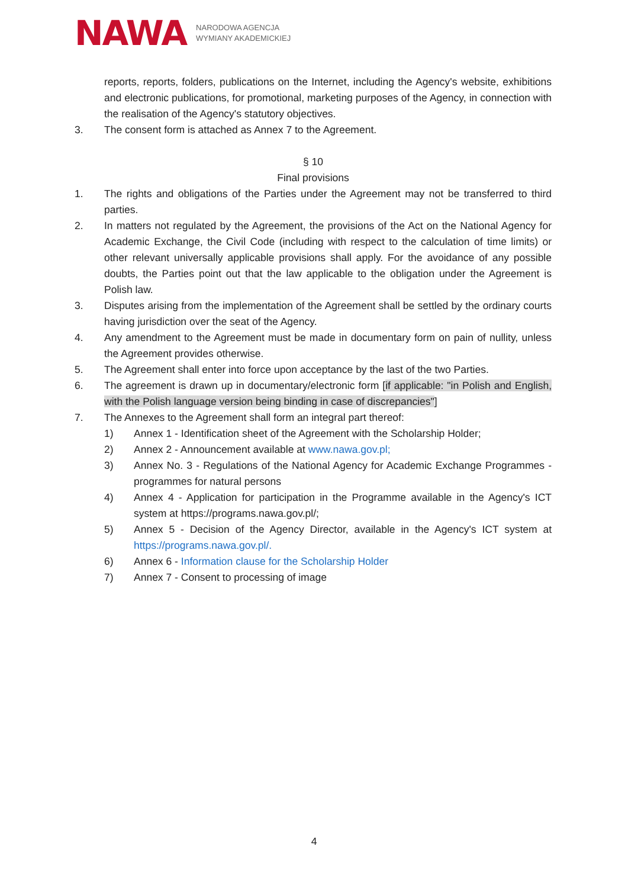NAWA NARODOWA AGENCJA
WYMIANY AKADEMICKIEJ
reports, reports, folders, publications on the Internet, including the Agency's website, exhibitions and electronic publications, for promotional, marketing purposes of the Agency, in connection with the realisation of the Agency's statutory objectives.
3. The consent form is attached as Annex 7 to the Agreement.
§ 10
Final provisions
1. The rights and obligations of the Parties under the Agreement may not be transferred to third parties.
2. In matters not regulated by the Agreement, the provisions of the Act on the National Agency for Academic Exchange, the Civil Code (including with respect to the calculation of time limits) or other relevant universally applicable provisions shall apply. For the avoidance of any possible doubts, the Parties point out that the law applicable to the obligation under the Agreement is Polish law.
3. Disputes arising from the implementation of the Agreement shall be settled by the ordinary courts having jurisdiction over the seat of the Agency.
4. Any amendment to the Agreement must be made in documentary form on pain of nullity, unless the Agreement provides otherwise.
5. The Agreement shall enter into force upon acceptance by the last of the two Parties.
6. The agreement is drawn up in documentary/electronic form [if applicable: "in Polish and English, with the Polish language version being binding in case of discrepancies"]
7. The Annexes to the Agreement shall form an integral part thereof:
1) Annex 1 - Identification sheet of the Agreement with the Scholarship Holder;
2) Annex 2 - Announcement available at www.nawa.gov.pl;
3) Annex No. 3 - Regulations of the National Agency for Academic Exchange Programmes - programmes for natural persons
4) Annex 4 - Application for participation in the Programme available in the Agency's ICT system at https://programs.nawa.gov.pl/;
5) Annex 5 - Decision of the Agency Director, available in the Agency's ICT system at https://programs.nawa.gov.pl/.
6) Annex 6 - Information clause for the Scholarship Holder
7) Annex 7 - Consent to processing of image
4